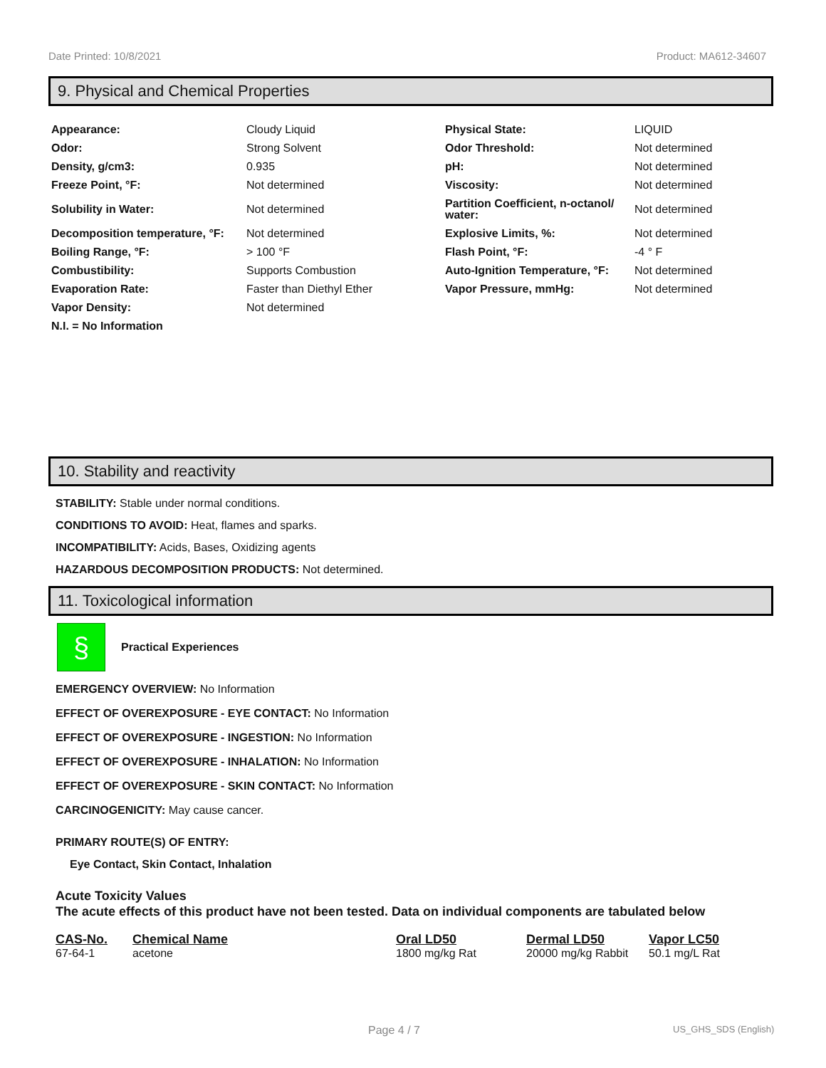Date Printed: 10/8/2021 Product: MA612-34607
9. Physical and Chemical Properties
| Appearance: | Cloudy Liquid | Physical State: | LIQUID |
| Odor: | Strong Solvent | Odor Threshold: | Not determined |
| Density, g/cm3: | 0.935 | pH: | Not determined |
| Freeze Point, °F: | Not determined | Viscosity: | Not determined |
| Solubility in Water: | Not determined | Partition Coefficient, n-octanol/ water: | Not determined |
| Decomposition temperature, °F: | Not determined | Explosive Limits, %: | Not determined |
| Boiling Range, °F: | > 100 °F | Flash Point, °F: | -4 ° F |
| Combustibility: | Supports Combustion | Auto-Ignition Temperature, °F: | Not determined |
| Evaporation Rate: | Faster than Diethyl Ether | Vapor Pressure, mmHg: | Not determined |
| Vapor Density: | Not determined | | |
| N.I. = No Information | | | |
10. Stability and reactivity
STABILITY: Stable under normal conditions.
CONDITIONS TO AVOID: Heat, flames and sparks.
INCOMPATIBILITY: Acids, Bases, Oxidizing agents
HAZARDOUS DECOMPOSITION PRODUCTS: Not determined.
11. Toxicological information
§
Practical Experiences
EMERGENCY OVERVIEW: No Information
EFFECT OF OVEREXPOSURE - EYE CONTACT: No Information
EFFECT OF OVEREXPOSURE - INGESTION: No Information
EFFECT OF OVEREXPOSURE - INHALATION: No Information
EFFECT OF OVEREXPOSURE - SKIN CONTACT: No Information
CARCINOGENICITY: May cause cancer.
PRIMARY ROUTE(S) OF ENTRY:
Eye Contact, Skin Contact, Inhalation
Acute Toxicity Values
The acute effects of this product have not been tested. Data on individual components are tabulated below
| CAS-No. | Chemical Name | Oral LD50 | Dermal LD50 | Vapor LC50 |
| --- | --- | --- | --- | --- |
| 67-64-1 | acetone | 1800 mg/kg Rat | 20000 mg/kg Rabbit | 50.1 mg/L Rat |
Page 4 / 7 US_GHS_SDS (English)